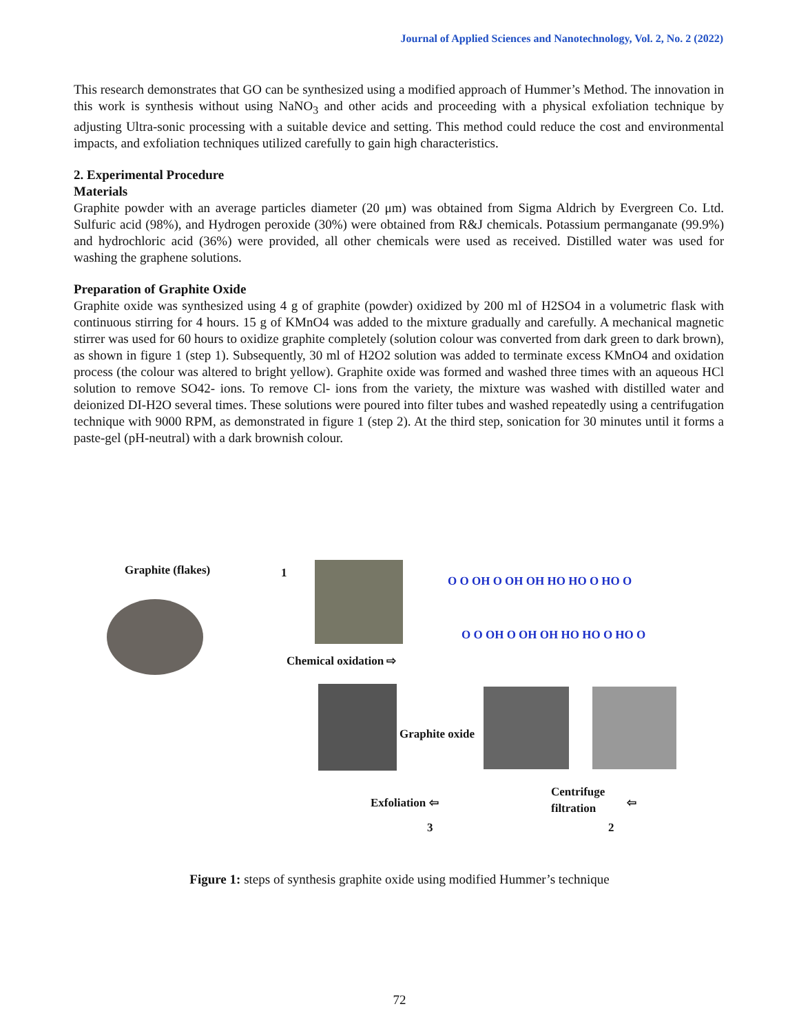Journal of Applied Sciences and Nanotechnology, Vol. 2, No. 2 (2022)
This research demonstrates that GO can be synthesized using a modified approach of Hummer’s Method. The innovation in this work is synthesis without using NaNO<sub>3</sub> and other acids and proceeding with a physical exfoliation technique by adjusting Ultra-sonic processing with a suitable device and setting. This method could reduce the cost and environmental impacts, and exfoliation techniques utilized carefully to gain high characteristics.
2. Experimental Procedure
Materials
Graphite powder with an average particles diameter (20 μm) was obtained from Sigma Aldrich by Evergreen Co. Ltd. Sulfuric acid (98%), and Hydrogen peroxide (30%) were obtained from R&J chemicals. Potassium permanganate (99.9%) and hydrochloric acid (36%) were provided, all other chemicals were used as received. Distilled water was used for washing the graphene solutions.
Preparation of Graphite Oxide
Graphite oxide was synthesized using 4 g of graphite (powder) oxidized by 200 ml of H2SO4 in a volumetric flask with continuous stirring for 4 hours. 15 g of KMnO4 was added to the mixture gradually and carefully. A mechanical magnetic stirrer was used for 60 hours to oxidize graphite completely (solution colour was converted from dark green to dark brown), as shown in figure 1 (step 1). Subsequently, 30 ml of H2O2 solution was added to terminate excess KMnO4 and oxidation process (the colour was altered to bright yellow). Graphite oxide was formed and washed three times with an aqueous HCl solution to remove SO42- ions. To remove Cl- ions from the variety, the mixture was washed with distilled water and deionized DI-H2O several times. These solutions were poured into filter tubes and washed repeatedly using a centrifugation technique with 9000 RPM, as demonstrated in figure 1 (step 2). At the third step, sonication for 30 minutes until it forms a paste-gel (pH-neutral) with a dark brownish colour.
Graphite (flakes) 1
Chemical oxidation ⇨
O O OH O OH OH HO HO O HO O
O O OH O OH OH HO HO O HO O
Graphite oxide
Exfoliation ⇦
3
Centrifuge
filtration ⇦
2
Figure 1: steps of synthesis graphite oxide using modified Hummer’s technique
72